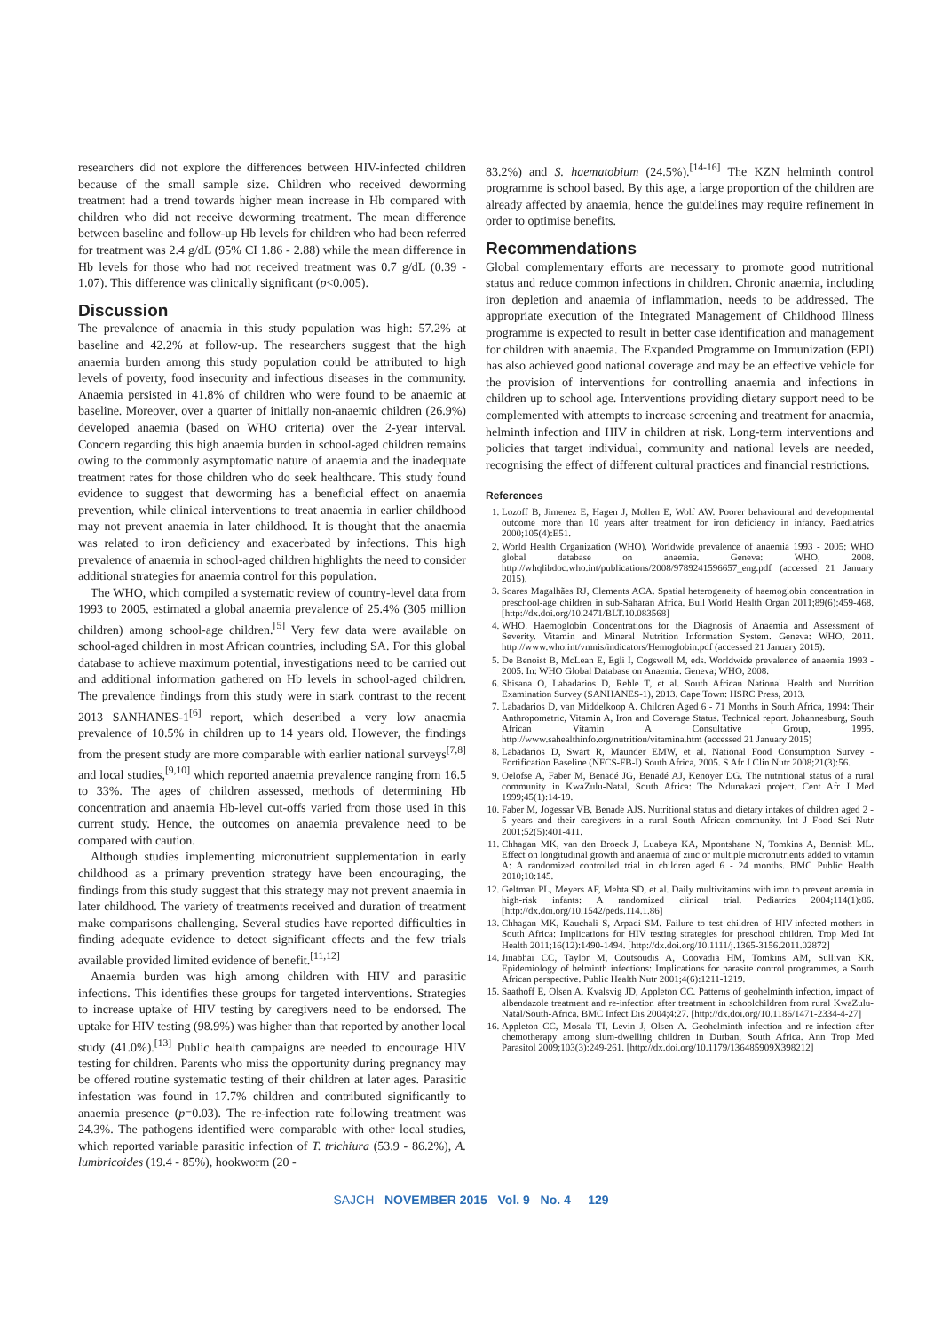researchers did not explore the differences between HIV-infected children because of the small sample size. Children who received deworming treatment had a trend towards higher mean increase in Hb compared with children who did not receive deworming treatment. The mean difference between baseline and follow-up Hb levels for children who had been referred for treatment was 2.4 g/dL (95% CI 1.86 - 2.88) while the mean difference in Hb levels for those who had not received treatment was 0.7 g/dL (0.39 - 1.07). This difference was clinically significant (p<0.005).
Discussion
The prevalence of anaemia in this study population was high: 57.2% at baseline and 42.2% at follow-up. The researchers suggest that the high anaemia burden among this study population could be attributed to high levels of poverty, food insecurity and infectious diseases in the community. Anaemia persisted in 41.8% of children who were found to be anaemic at baseline. Moreover, over a quarter of initially non-anaemic children (26.9%) developed anaemia (based on WHO criteria) over the 2-year interval. Concern regarding this high anaemia burden in school-aged children remains owing to the commonly asymptomatic nature of anaemia and the inadequate treatment rates for those children who do seek healthcare. This study found evidence to suggest that deworming has a beneficial effect on anaemia prevention, while clinical interventions to treat anaemia in earlier childhood may not prevent anaemia in later childhood. It is thought that the anaemia was related to iron deficiency and exacerbated by infections. This high prevalence of anaemia in school-aged children highlights the need to consider additional strategies for anaemia control for this population.
The WHO, which compiled a systematic review of country-level data from 1993 to 2005, estimated a global anaemia prevalence of 25.4% (305 million children) among school-age children.<sup>[5]</sup> Very few data were available on school-aged children in most African countries, including SA. For this global database to achieve maximum potential, investigations need to be carried out and additional information gathered on Hb levels in school-aged children. The prevalence findings from this study were in stark contrast to the recent 2013 SANHANES-1<sup>[6]</sup> report, which described a very low anaemia prevalence of 10.5% in children up to 14 years old. However, the findings from the present study are more comparable with earlier national surveys<sup>[7,8]</sup> and local studies,<sup>[9,10]</sup> which reported anaemia prevalence ranging from 16.5 to 33%. The ages of children assessed, methods of determining Hb concentration and anaemia Hb-level cut-offs varied from those used in this current study. Hence, the outcomes on anaemia prevalence need to be compared with caution.
Although studies implementing micronutrient supplementation in early childhood as a primary prevention strategy have been encouraging, the findings from this study suggest that this strategy may not prevent anaemia in later childhood. The variety of treatments received and duration of treatment make comparisons challenging. Several studies have reported difficulties in finding adequate evidence to detect significant effects and the few trials available provided limited evidence of benefit.<sup>[11,12]</sup>
Anaemia burden was high among children with HIV and parasitic infections. This identifies these groups for targeted interventions. Strategies to increase uptake of HIV testing by caregivers need to be endorsed. The uptake for HIV testing (98.9%) was higher than that reported by another local study (41.0%).<sup>[13]</sup> Public health campaigns are needed to encourage HIV testing for children. Parents who miss the opportunity during pregnancy may be offered routine systematic testing of their children at later ages. Parasitic infestation was found in 17.7% children and contributed significantly to anaemia presence (p=0.03). The re-infection rate following treatment was 24.3%. The pathogens identified were comparable with other local studies, which reported variable parasitic infection of T. trichiura (53.9 - 86.2%), A. lumbricoides (19.4 - 85%), hookworm (20 -
83.2%) and S. haematobium (24.5%).<sup>[14-16]</sup> The KZN helminth control programme is school based. By this age, a large proportion of the children are already affected by anaemia, hence the guidelines may require refinement in order to optimise benefits.
Recommendations
Global complementary efforts are necessary to promote good nutritional status and reduce common infections in children. Chronic anaemia, including iron depletion and anaemia of inflammation, needs to be addressed. The appropriate execution of the Integrated Management of Childhood Illness programme is expected to result in better case identification and management for children with anaemia. The Expanded Programme on Immunization (EPI) has also achieved good national coverage and may be an effective vehicle for the provision of interventions for controlling anaemia and infections in children up to school age. Interventions providing dietary support need to be complemented with attempts to increase screening and treatment for anaemia, helminth infection and HIV in children at risk. Long-term interventions and policies that target individual, community and national levels are needed, recognising the effect of different cultural practices and financial restrictions.
References
1. Lozoff B, Jimenez E, Hagen J, Mollen E, Wolf AW. Poorer behavioural and developmental outcome more than 10 years after treatment for iron deficiency in infancy. Paediatrics 2000;105(4):E51.
2. World Health Organization (WHO). Worldwide prevalence of anaemia 1993 - 2005: WHO global database on anaemia. Geneva: WHO, 2008. http://whqlibdoc.who.int/publications/2008/9789241596657_eng.pdf (accessed 21 January 2015).
3. Soares Magalhães RJ, Clements ACA. Spatial heterogeneity of haemoglobin concentration in preschool-age children in sub-Saharan Africa. Bull World Health Organ 2011;89(6):459-468. [http://dx.doi.org/10.2471/BLT.10.083568]
4. WHO. Haemoglobin Concentrations for the Diagnosis of Anaemia and Assessment of Severity. Vitamin and Mineral Nutrition Information System. Geneva: WHO, 2011. http://www.who.int/vmnis/indicators/Hemoglobin.pdf (accessed 21 January 2015).
5. De Benoist B, McLean E, Egli I, Cogswell M, eds. Worldwide prevalence of anaemia 1993 - 2005. In: WHO Global Database on Anaemia. Geneva; WHO, 2008.
6. Shisana O, Labadarios D, Rehle T, et al. South African National Health and Nutrition Examination Survey (SANHANES-1), 2013. Cape Town: HSRC Press, 2013.
7. Labadarios D, van Middelkoop A. Children Aged 6 - 71 Months in South Africa, 1994: Their Anthropometric, Vitamin A, Iron and Coverage Status. Technical report. Johannesburg, South African Vitamin A Consultative Group, 1995. http://www.sahealthinfo.org/nutrition/vitamina.htm (accessed 21 January 2015)
8. Labadarios D, Swart R, Maunder EMW, et al. National Food Consumption Survey - Fortification Baseline (NFCS-FB-I) South Africa, 2005. S Afr J Clin Nutr 2008;21(3):56.
9. Oelofse A, Faber M, Benadé JG, Benadé AJ, Kenoyer DG. The nutritional status of a rural community in KwaZulu-Natal, South Africa: The Ndunakazi project. Cent Afr J Med 1999;45(1):14-19.
10. Faber M, Jogessar VB, Benade AJS. Nutritional status and dietary intakes of children aged 2 - 5 years and their caregivers in a rural South African community. Int J Food Sci Nutr 2001;52(5):401-411.
11. Chhagan MK, van den Broeck J, Luabeya KA, Mpontshane N, Tomkins A, Bennish ML. Effect on longitudinal growth and anaemia of zinc or multiple micronutrients added to vitamin A: A randomized controlled trial in children aged 6 - 24 months. BMC Public Health 2010;10:145.
12. Geltman PL, Meyers AF, Mehta SD, et al. Daily multivitamins with iron to prevent anemia in high-risk infants: A randomized clinical trial. Pediatrics 2004;114(1):86. [http://dx.doi.org/10.1542/peds.114.1.86]
13. Chhagan MK, Kauchali S, Arpadi SM. Failure to test children of HIV-infected mothers in South Africa: Implications for HIV testing strategies for preschool children. Trop Med Int Health 2011;16(12):1490-1494. [http://dx.doi.org/10.1111/j.1365-3156.2011.02872]
14. Jinabhai CC, Taylor M, Coutsoudis A, Coovadia HM, Tomkins AM, Sullivan KR. Epidemiology of helminth infections: Implications for parasite control programmes, a South African perspective. Public Health Nutr 2001;4(6):1211-1219.
15. Saathoff E, Olsen A, Kvalsvig JD, Appleton CC. Patterns of geohelminth infection, impact of albendazole treatment and re-infection after treatment in schoolchildren from rural KwaZulu-Natal/South-Africa. BMC Infect Dis 2004;4:27. [http://dx.doi.org/10.1186/1471-2334-4-27]
16. Appleton CC, Mosala TI, Levin J, Olsen A. Geohelminth infection and re-infection after chemotherapy among slum-dwelling children in Durban, South Africa. Ann Trop Med Parasitol 2009;103(3):249-261. [http://dx.doi.org/10.1179/136485909X398212]
SAJCH NOVEMBER 2015 Vol. 9 No. 4 129